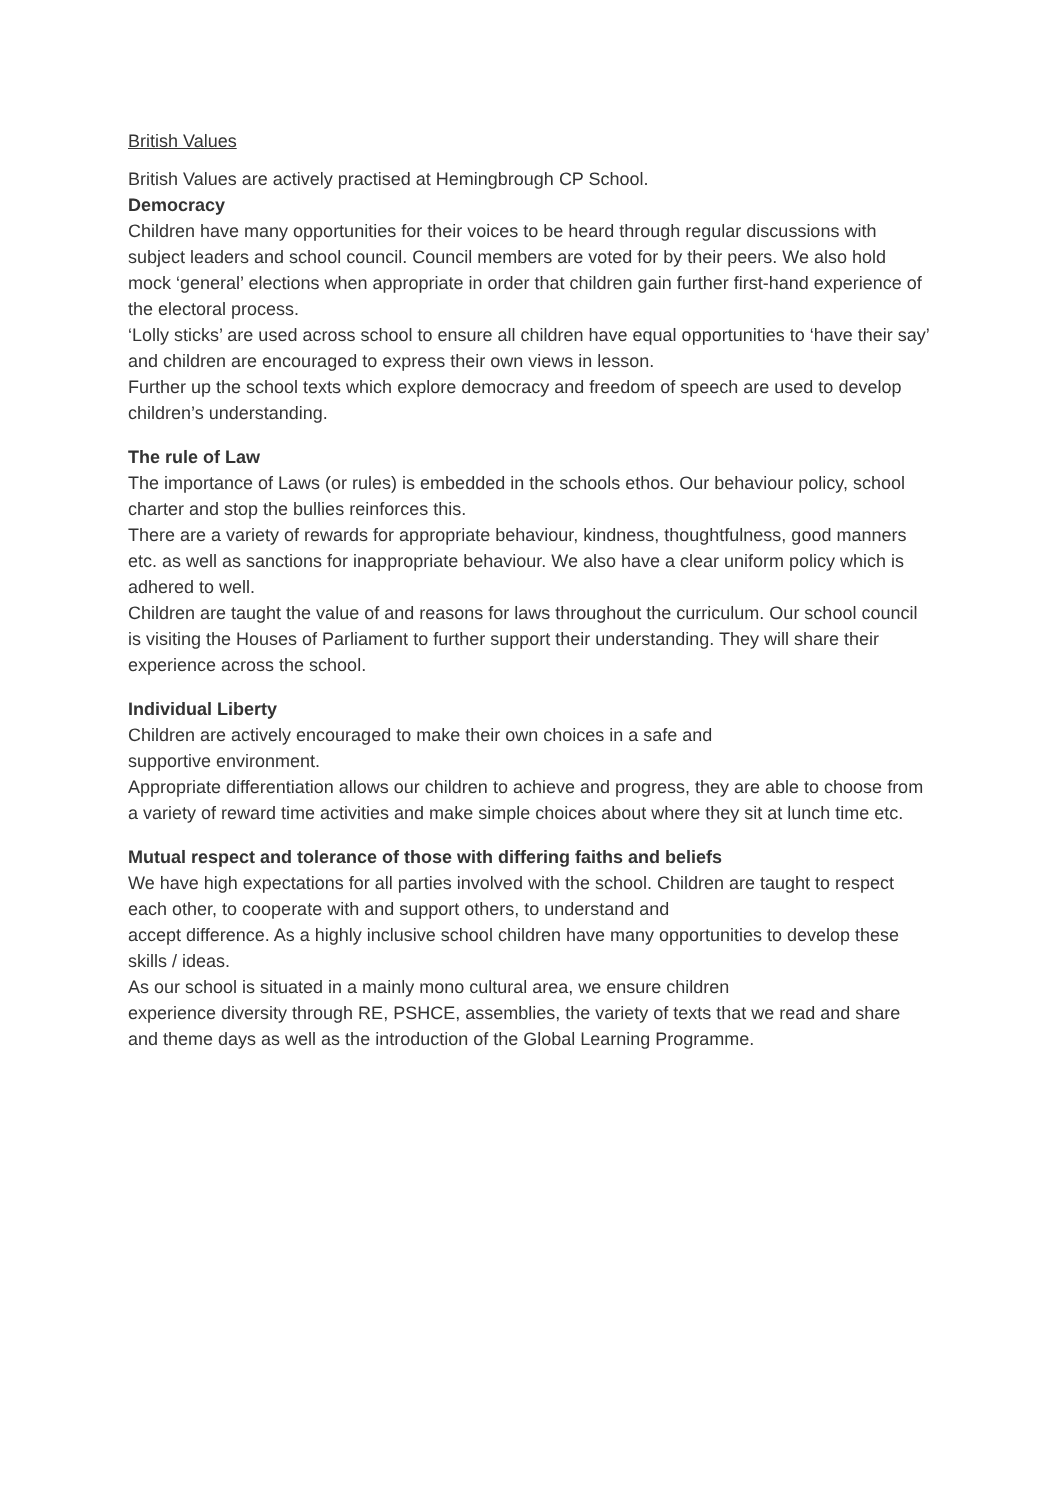British Values
British Values are actively practised at Hemingbrough CP School.
Democracy
Children have many opportunities for their voices to be heard through regular discussions with subject leaders and school council. Council members are voted for by their peers. We also hold mock ‘general’ elections when appropriate in order that children gain further first-hand experience of the electoral process.
‘Lolly sticks’ are used across school to ensure all children have equal opportunities to ‘have their say’ and children are encouraged to express their own views in lesson.
Further up the school texts which explore democracy and freedom of speech are used to develop children’s understanding.
The rule of Law
The importance of Laws (or rules) is embedded in the schools ethos. Our behaviour policy, school charter and stop the bullies reinforces this.
There are a variety of rewards for appropriate behaviour, kindness, thoughtfulness, good manners etc. as well as sanctions for inappropriate behaviour. We also have a clear uniform policy which is adhered to well.
Children are taught the value of and reasons for laws throughout the curriculum. Our school council is visiting the Houses of Parliament to further support their understanding. They will share their experience across the school.
Individual Liberty
Children are actively encouraged to make their own choices in a safe and
supportive environment.
Appropriate differentiation allows our children to achieve and progress, they are able to choose from a variety of reward time activities and make simple choices about where they sit at lunch time etc.
Mutual respect and tolerance of those with differing faiths and beliefs
We have high expectations for all parties involved with the school. Children are taught to respect each other, to cooperate with and support others, to understand and
accept difference. As a highly inclusive school children have many opportunities to develop these skills / ideas.
As our school is situated in a mainly mono cultural area, we ensure children
experience diversity through RE, PSHCE, assemblies, the variety of texts that we read and share and theme days as well as the introduction of the Global Learning Programme.